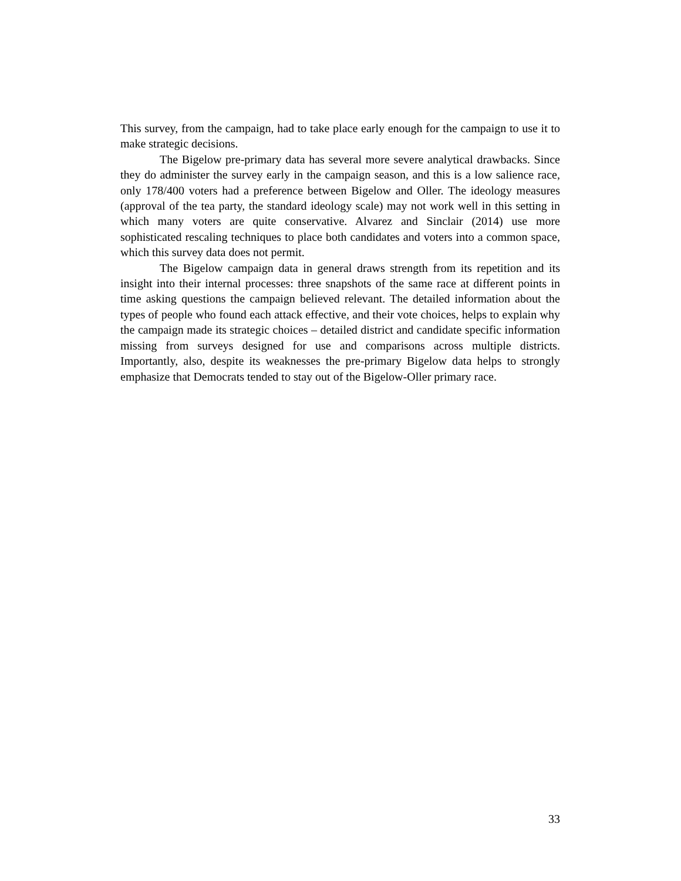This survey, from the campaign, had to take place early enough for the campaign to use it to make strategic decisions.
The Bigelow pre-primary data has several more severe analytical drawbacks. Since they do administer the survey early in the campaign season, and this is a low salience race, only 178/400 voters had a preference between Bigelow and Oller. The ideology measures (approval of the tea party, the standard ideology scale) may not work well in this setting in which many voters are quite conservative. Alvarez and Sinclair (2014) use more sophisticated rescaling techniques to place both candidates and voters into a common space, which this survey data does not permit.
The Bigelow campaign data in general draws strength from its repetition and its insight into their internal processes: three snapshots of the same race at different points in time asking questions the campaign believed relevant. The detailed information about the types of people who found each attack effective, and their vote choices, helps to explain why the campaign made its strategic choices – detailed district and candidate specific information missing from surveys designed for use and comparisons across multiple districts. Importantly, also, despite its weaknesses the pre-primary Bigelow data helps to strongly emphasize that Democrats tended to stay out of the Bigelow-Oller primary race.
33